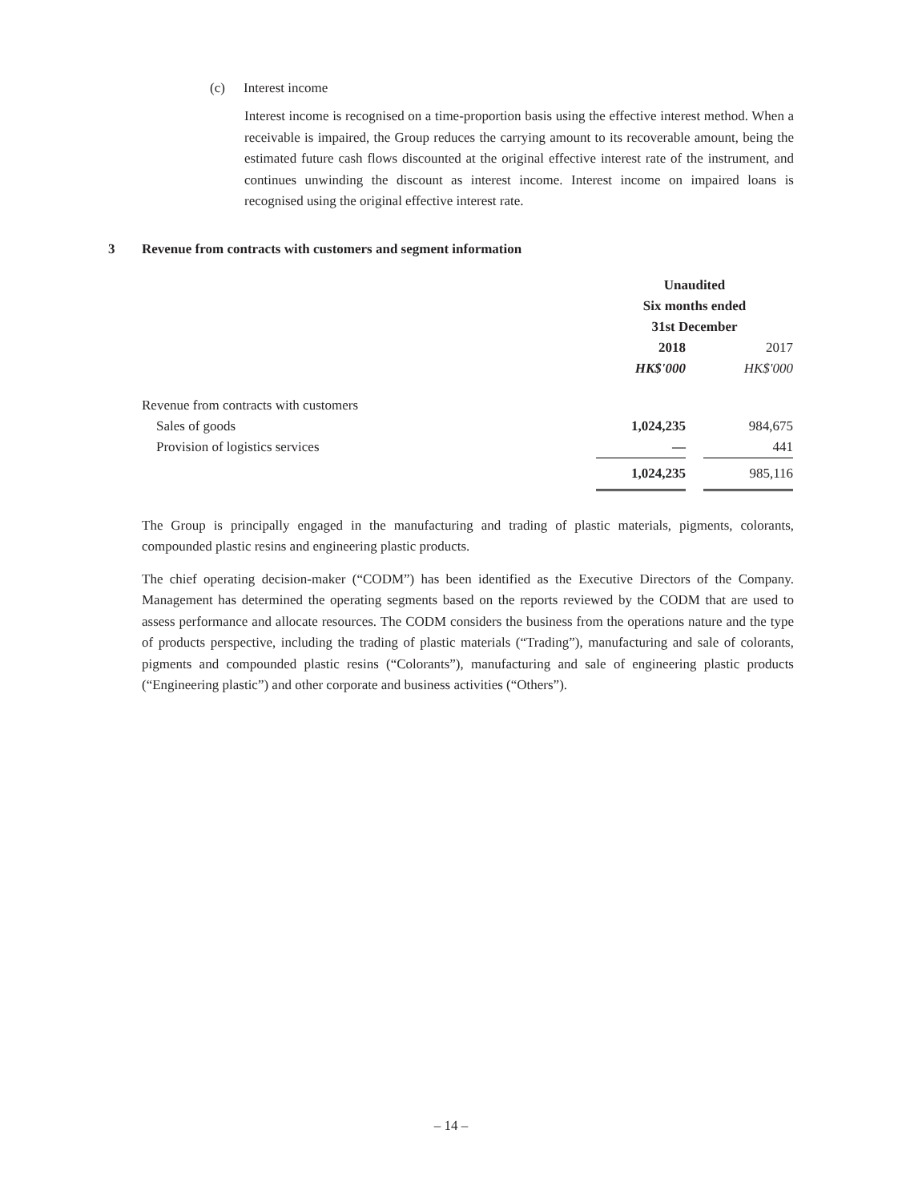(c) Interest income
Interest income is recognised on a time-proportion basis using the effective interest method. When a receivable is impaired, the Group reduces the carrying amount to its recoverable amount, being the estimated future cash flows discounted at the original effective interest rate of the instrument, and continues unwinding the discount as interest income. Interest income on impaired loans is recognised using the original effective interest rate.
3 Revenue from contracts with customers and segment information
| | Unaudited | | |
| | Six months ended | | |
| | 31st December | | |
| | 2018 | | 2017 |
| | HK$'000 | | HK$'000 |
| Revenue from contracts with customers | | | |
| Sales of goods | 1,024,235 | | 984,675 |
| Provision of logistics services | — | | 441 |
| | 1,024,235 | | 985,116 |
The Group is principally engaged in the manufacturing and trading of plastic materials, pigments, colorants, compounded plastic resins and engineering plastic products.
The chief operating decision-maker (“CODM”) has been identified as the Executive Directors of the Company. Management has determined the operating segments based on the reports reviewed by the CODM that are used to assess performance and allocate resources. The CODM considers the business from the operations nature and the type of products perspective, including the trading of plastic materials (“Trading”), manufacturing and sale of colorants, pigments and compounded plastic resins (“Colorants”), manufacturing and sale of engineering plastic products (“Engineering plastic”) and other corporate and business activities (“Others”).
– 14 –